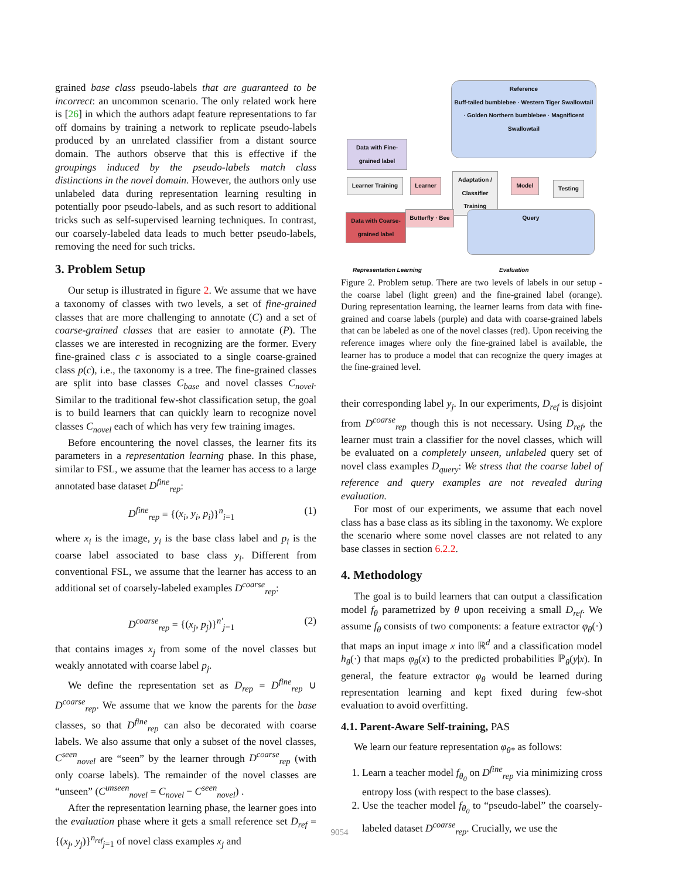grained base class pseudo-labels that are guaranteed to be incorrect: an uncommon scenario. The only related work here is [26] in which the authors adapt feature representations to far off domains by training a network to replicate pseudo-labels produced by an unrelated classifier from a distant source domain. The authors observe that this is effective if the groupings induced by the pseudo-labels match class distinctions in the novel domain. However, the authors only use unlabeled data during representation learning resulting in potentially poor pseudo-labels, and as such resort to additional tricks such as self-supervised learning techniques. In contrast, our coarsely-labeled data leads to much better pseudo-labels, removing the need for such tricks.
3. Problem Setup
Our setup is illustrated in figure 2. We assume that we have a taxonomy of classes with two levels, a set of fine-grained classes that are more challenging to annotate (C) and a set of coarse-grained classes that are easier to annotate (P). The classes we are interested in recognizing are the former. Every fine-grained class c is associated to a single coarse-grained class p(c), i.e., the taxonomy is a tree. The fine-grained classes are split into base classes C<sub>base</sub> and novel classes C<sub>novel</sub>. Similar to the traditional few-shot classification setup, the goal is to build learners that can quickly learn to recognize novel classes C<sub>novel</sub> each of which has very few training images.
Before encountering the novel classes, the learner fits its parameters in a representation learning phase. In this phase, similar to FSL, we assume that the learner has access to a large annotated base dataset D<sup>fine</sup><sub>rep</sub>:
D<sup>fine</sup><sub>rep</sub> = {(x<sub>i</sub>, y<sub>i</sub>, p<sub>i</sub>)}<sup>n</sup><sub>i=1</sub> (1)
where x<sub>i</sub> is the image, y<sub>i</sub> is the base class label and p<sub>i</sub> is the coarse label associated to base class y<sub>i</sub>. Different from conventional FSL, we assume that the learner has access to an additional set of coarsely-labeled examples D<sup>coarse</sup><sub>rep</sub>:
D<sup>coarse</sup><sub>rep</sub> = {(x<sub>j</sub>, p<sub>j</sub>)}<sup>n'</sup><sub>j=1</sub> (2)
that contains images x<sub>j</sub> from some of the novel classes but weakly annotated with coarse label p<sub>j</sub>.
We define the representation set as D<sub>rep</sub> = D<sup>fine</sup><sub>rep</sub> ∪ D<sup>coarse</sup><sub>rep</sub>. We assume that we know the parents for the base classes, so that D<sup>fine</sup><sub>rep</sub> can also be decorated with coarse labels. We also assume that only a subset of the novel classes, C<sup>seen</sup><sub>novel</sub> are “seen” by the learner through D<sup>coarse</sup><sub>rep</sub> (with only coarse labels). The remainder of the novel classes are “unseen” (C<sup>unseen</sup><sub>novel</sub> = C<sub>novel</sub> − C<sup>seen</sup><sub>novel</sub>) .
After the representation learning phase, the learner goes into the evaluation phase where it gets a small reference set D<sub>ref</sub> = {(x<sub>j</sub>, y<sub>j</sub>)}<sup>n<sub>ref</sub></sup><sub>j=1</sub> of novel class examples x<sub>j</sub> and
Data with Fine-grained label
Reference
Buff-tailed bumblebee · Western Tiger Swallowtail · Golden Northern bumblebee · Magnificent Swallowtail
Learner Training
Learner
Adaptation / Classifier Training
Model Testing
Data with Coarse-grained label
Butterfly · Bee
Query
Representation Learning Evaluation
Figure 2. Problem setup. There are two levels of labels in our setup - the coarse label (light green) and the fine-grained label (orange). During representation learning, the learner learns from data with fine-grained and coarse labels (purple) and data with coarse-grained labels that can be labeled as one of the novel classes (red). Upon receiving the reference images where only the fine-grained label is available, the learner has to produce a model that can recognize the query images at the fine-grained level.
their corresponding label y<sub>j</sub>. In our experiments, D<sub>ref</sub> is disjoint from D<sup>coarse</sup><sub>rep</sub> though this is not necessary. Using D<sub>ref</sub>, the learner must train a classifier for the novel classes, which will be evaluated on a completely unseen, unlabeled query set of novel class examples D<sub>query</sub>: We stress that the coarse label of reference and query examples are not revealed during evaluation.
For most of our experiments, we assume that each novel class has a base class as its sibling in the taxonomy. We explore the scenario where some novel classes are not related to any base classes in section 6.2.2.
4. Methodology
The goal is to build learners that can output a classification model f<sub>θ</sub> parametrized by θ upon receiving a small D<sub>ref</sub>. We assume f<sub>θ</sub> consists of two components: a feature extractor φ<sub>θ</sub>(·) that maps an input image x into ℝ<sup>d</sup> and a classification model h<sub>θ</sub>(·) that maps φ<sub>θ</sub>(x) to the predicted probabilities ℙ<sub>θ</sub>(y|x). In general, the feature extractor φ<sub>θ</sub> would be learned during representation learning and kept fixed during few-shot evaluation to avoid overfitting.
4.1. Parent-Aware Self-training, PAS
We learn our feature representation φ<sub>θ*</sub> as follows:
1. Learn a teacher model f<sub>θ<sub>0</sub></sub> on D<sup>fine</sup><sub>rep</sub> via minimizing cross entropy loss (with respect to the base classes).
2. Use the teacher model f<sub>θ<sub>0</sub></sub> to “pseudo-label” the coarsely-labeled dataset D<sup>coarse</sup><sub>rep</sub>. Crucially, we use the
9054